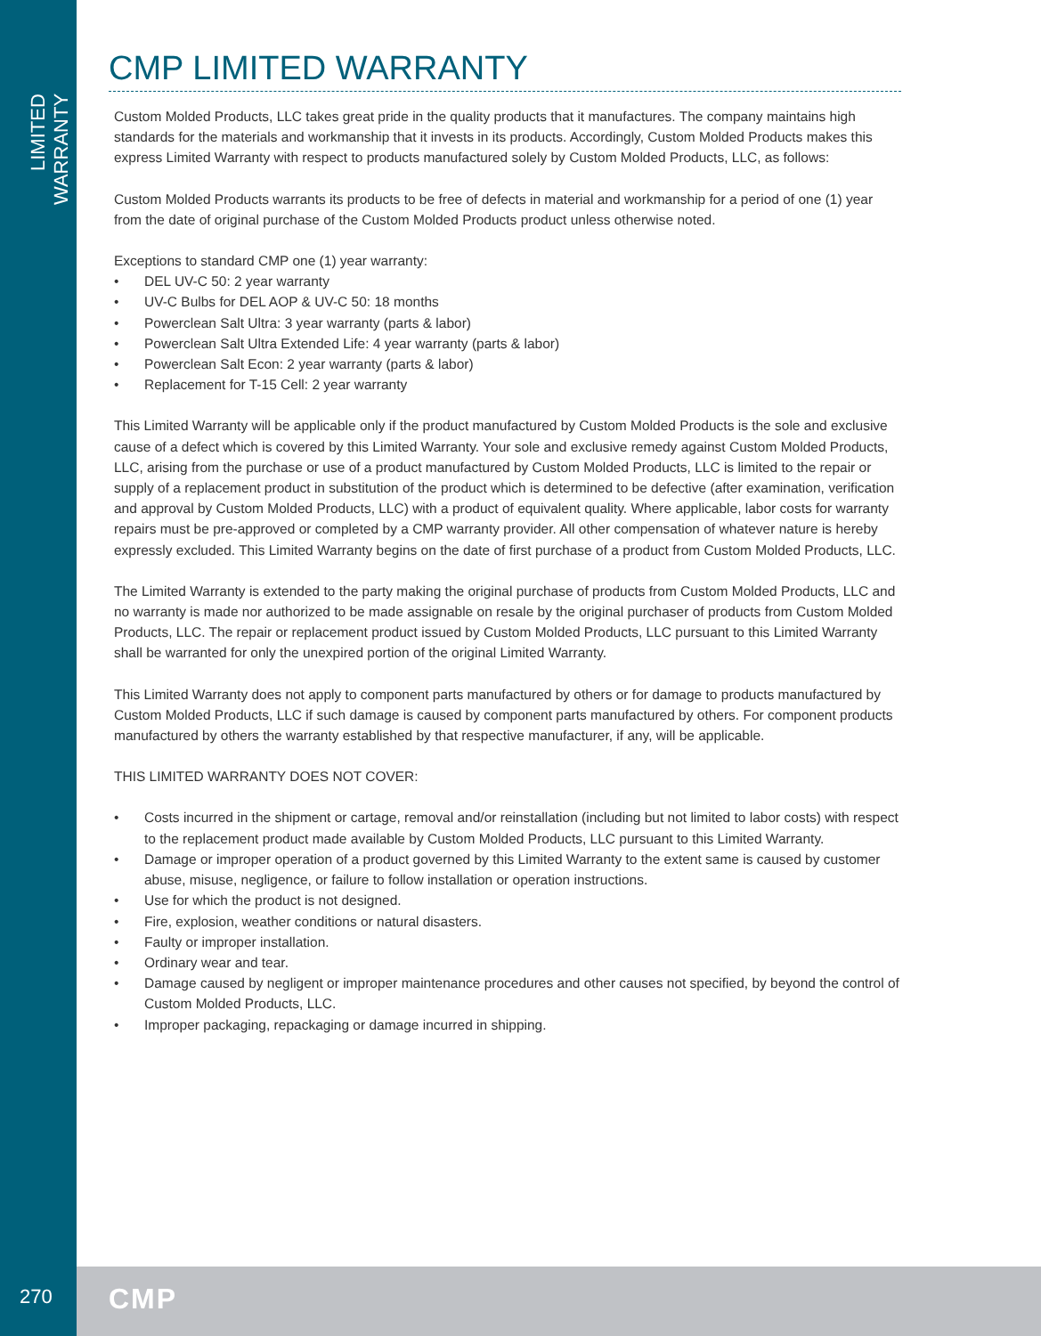LIMITED WARRANTY
270 CMP
CMP LIMITED WARRANTY
Custom Molded Products, LLC takes great pride in the quality products that it manufactures. The company maintains high standards for the materials and workmanship that it invests in its products. Accordingly, Custom Molded Products makes this express Limited Warranty with respect to products manufactured solely by Custom Molded Products, LLC, as follows:
Custom Molded Products warrants its products to be free of defects in material and workmanship for a period of one (1) year from the date of original purchase of the Custom Molded Products product unless otherwise noted.
Exceptions to standard CMP one (1) year warranty:
• DEL UV-C 50: 2 year warranty
• UV-C Bulbs for DEL AOP & UV-C 50: 18 months
• Powerclean Salt Ultra: 3 year warranty (parts & labor)
• Powerclean Salt Ultra Extended Life: 4 year warranty (parts & labor)
• Powerclean Salt Econ: 2 year warranty (parts & labor)
• Replacement for T-15 Cell: 2 year warranty
This Limited Warranty will be applicable only if the product manufactured by Custom Molded Products is the sole and exclusive cause of a defect which is covered by this Limited Warranty. Your sole and exclusive remedy against Custom Molded Products, LLC, arising from the purchase or use of a product manufactured by Custom Molded Products, LLC is limited to the repair or supply of a replacement product in substitution of the product which is determined to be defective (after examination, verification and approval by Custom Molded Products, LLC) with a product of equivalent quality. Where applicable, labor costs for warranty repairs must be pre-approved or completed by a CMP warranty provider. All other compensation of whatever nature is hereby expressly excluded. This Limited Warranty begins on the date of first purchase of a product from Custom Molded Products, LLC.
The Limited Warranty is extended to the party making the original purchase of products from Custom Molded Products, LLC and no warranty is made nor authorized to be made assignable on resale by the original purchaser of products from Custom Molded Products, LLC. The repair or replacement product issued by Custom Molded Products, LLC pursuant to this Limited Warranty shall be warranted for only the unexpired portion of the original Limited Warranty.
This Limited Warranty does not apply to component parts manufactured by others or for damage to products manufactured by Custom Molded Products, LLC if such damage is caused by component parts manufactured by others. For component products manufactured by others the warranty established by that respective manufacturer, if any, will be applicable.
THIS LIMITED WARRANTY DOES NOT COVER:
• Costs incurred in the shipment or cartage, removal and/or reinstallation (including but not limited to labor costs) with respect to the replacement product made available by Custom Molded Products, LLC pursuant to this Limited Warranty.
• Damage or improper operation of a product governed by this Limited Warranty to the extent same is caused by customer abuse, misuse, negligence, or failure to follow installation or operation instructions.
• Use for which the product is not designed.
• Fire, explosion, weather conditions or natural disasters.
• Faulty or improper installation.
• Ordinary wear and tear.
• Damage caused by negligent or improper maintenance procedures and other causes not specified, by beyond the control of Custom Molded Products, LLC.
• Improper packaging, repackaging or damage incurred in shipping.